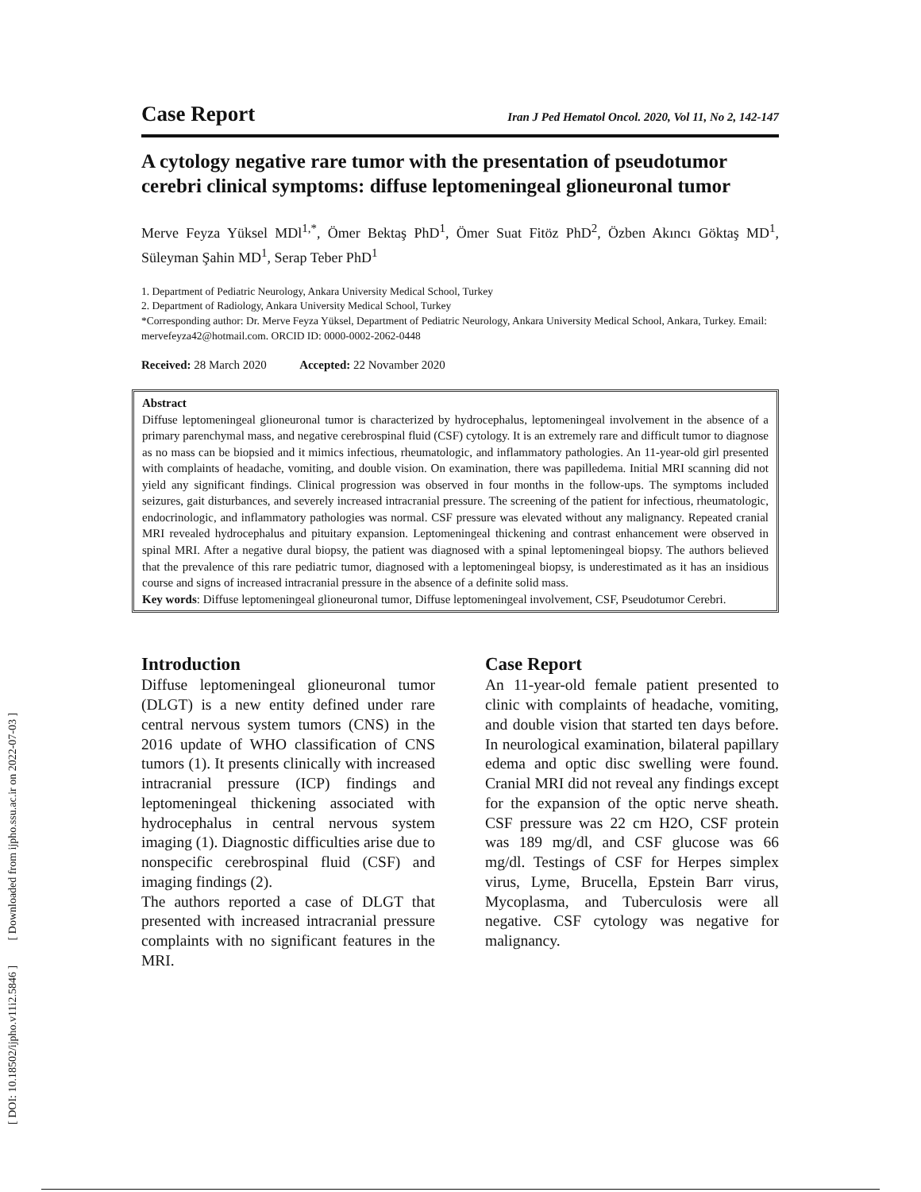[ DOI: 10.18502/ijpho.v11i2.5846 ] [ Downloaded from ijpho.ssu.ac.ir on 2022-07-03 ]
Case Report Iran J Ped Hematol Oncol. 2020, Vol 11, No 2, 142-147
A cytology negative rare tumor with the presentation of pseudotumor cerebri clinical symptoms: diffuse leptomeningeal glioneuronal tumor
Merve Feyza Yüksel MDl<sup>1,*</sup>, Ömer Bektaş PhD<sup>1</sup>, Ömer Suat Fitöz PhD<sup>2</sup>, Özben Akıncı Göktaş MD<sup>1</sup>, Süleyman Şahin MD<sup>1</sup>, Serap Teber PhD<sup>1</sup>
1. Department of Pediatric Neurology, Ankara University Medical School, Turkey
2. Department of Radiology, Ankara University Medical School, Turkey
*Corresponding author: Dr. Merve Feyza Yüksel, Department of Pediatric Neurology, Ankara University Medical School, Ankara, Turkey. Email: mervefeyza42@hotmail.com. ORCID ID: 0000-0002-2062-0448
Received: 28 March 2020 Accepted: 22 Novamber 2020
Abstract
Diffuse leptomeningeal glioneuronal tumor is characterized by hydrocephalus, leptomeningeal involvement in the absence of a primary parenchymal mass, and negative cerebrospinal fluid (CSF) cytology. It is an extremely rare and difficult tumor to diagnose as no mass can be biopsied and it mimics infectious, rheumatologic, and inflammatory pathologies. An 11-year-old girl presented with complaints of headache, vomiting, and double vision. On examination, there was papilledema. Initial MRI scanning did not yield any significant findings. Clinical progression was observed in four months in the follow-ups. The symptoms included seizures, gait disturbances, and severely increased intracranial pressure. The screening of the patient for infectious, rheumatologic, endocrinologic, and inflammatory pathologies was normal. CSF pressure was elevated without any malignancy. Repeated cranial MRI revealed hydrocephalus and pituitary expansion. Leptomeningeal thickening and contrast enhancement were observed in spinal MRI. After a negative dural biopsy, the patient was diagnosed with a spinal leptomeningeal biopsy. The authors believed that the prevalence of this rare pediatric tumor, diagnosed with a leptomeningeal biopsy, is underestimated as it has an insidious course and signs of increased intracranial pressure in the absence of a definite solid mass.
Key words: Diffuse leptomeningeal glioneuronal tumor, Diffuse leptomeningeal involvement, CSF, Pseudotumor Cerebri.
Introduction
Diffuse leptomeningeal glioneuronal tumor (DLGT) is a new entity defined under rare central nervous system tumors (CNS) in the 2016 update of WHO classification of CNS tumors (1). It presents clinically with increased intracranial pressure (ICP) findings and leptomeningeal thickening associated with hydrocephalus in central nervous system imaging (1). Diagnostic difficulties arise due to nonspecific cerebrospinal fluid (CSF) and imaging findings (2).
The authors reported a case of DLGT that presented with increased intracranial pressure complaints with no significant features in the MRI.
Case Report
An 11-year-old female patient presented to clinic with complaints of headache, vomiting, and double vision that started ten days before. In neurological examination, bilateral papillary edema and optic disc swelling were found. Cranial MRI did not reveal any findings except for the expansion of the optic nerve sheath. CSF pressure was 22 cm H2O, CSF protein was 189 mg/dl, and CSF glucose was 66 mg/dl. Testings of CSF for Herpes simplex virus, Lyme, Brucella, Epstein Barr virus, Mycoplasma, and Tuberculosis were all negative. CSF cytology was negative for malignancy.